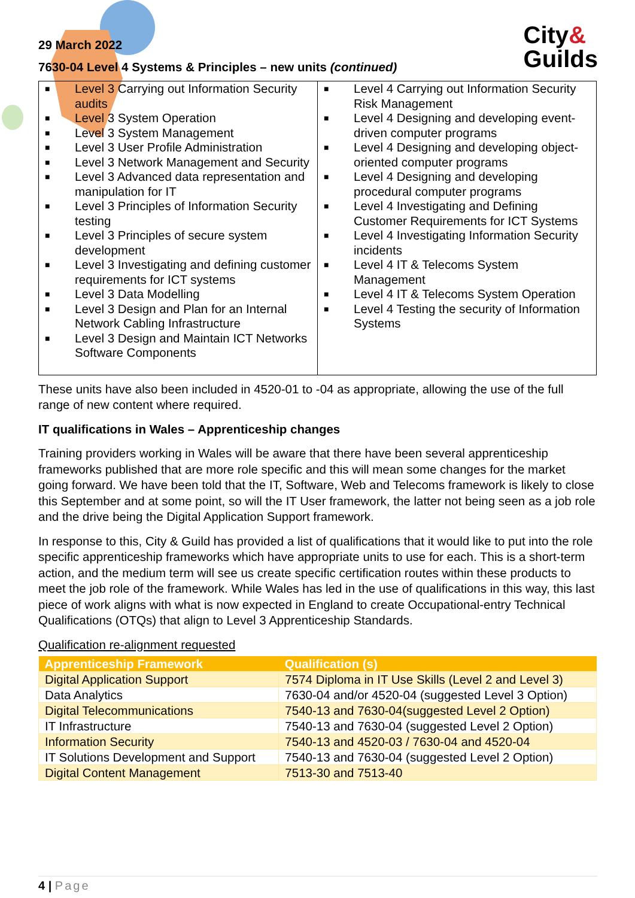City&
Guilds
29 March 2022
7630-04 Level 4 Systems & Principles – new units (continued)
| ■ Level 3 Carrying out Information Security audits ■ Level 3 System Operation ■ Level 3 System Management ■ Level 3 User Profile Administration ■ Level 3 Network Management and Security ■ Level 3 Advanced data representation and manipulation for IT ■ Level 3 Principles of Information Security testing ■ Level 3 Principles of secure system development ■ Level 3 Investigating and defining customer requirements for ICT systems ■ Level 3 Data Modelling ■ Level 3 Design and Plan for an Internal Network Cabling Infrastructure ■ Level 3 Design and Maintain ICT Networks Software Components | ■ Level 4 Carrying out Information Security Risk Management ■ Level 4 Designing and developing event-driven computer programs ■ Level 4 Designing and developing object-oriented computer programs ■ Level 4 Designing and developing procedural computer programs ■ Level 4 Investigating and Defining Customer Requirements for ICT Systems ■ Level 4 Investigating Information Security incidents ■ Level 4 IT & Telecoms System Management ■ Level 4 IT & Telecoms System Operation ■ Level 4 Testing the security of Information Systems |
These units have also been included in 4520-01 to -04 as appropriate, allowing the use of the full range of new content where required.
IT qualifications in Wales – Apprenticeship changes
Training providers working in Wales will be aware that there have been several apprenticeship frameworks published that are more role specific and this will mean some changes for the market going forward. We have been told that the IT, Software, Web and Telecoms framework is likely to close this September and at some point, so will the IT User framework, the latter not being seen as a job role and the drive being the Digital Application Support framework.
In response to this, City & Guild has provided a list of qualifications that it would like to put into the role specific apprenticeship frameworks which have appropriate units to use for each. This is a short-term action, and the medium term will see us create specific certification routes within these products to meet the job role of the framework. While Wales has led in the use of qualifications in this way, this last piece of work aligns with what is now expected in England to create Occupational-entry Technical Qualifications (OTQs) that align to Level 3 Apprenticeship Standards.
Qualification re-alignment requested
| Apprenticeship Framework | Qualification (s) |
| --- | --- |
| Digital Application Support | 7574 Diploma in IT Use Skills (Level 2 and Level 3) |
| Data Analytics | 7630-04 and/or 4520-04 (suggested Level 3 Option) |
| Digital Telecommunications | 7540-13 and 7630-04(suggested Level 2 Option) |
| IT Infrastructure | 7540-13 and 7630-04 (suggested Level 2 Option) |
| Information Security | 7540-13 and 4520-03 / 7630-04 and 4520-04 |
| IT Solutions Development and Support | 7540-13 and 7630-04 (suggested Level 2 Option) |
| Digital Content Management | 7513-30 and 7513-40 |
4 | Page